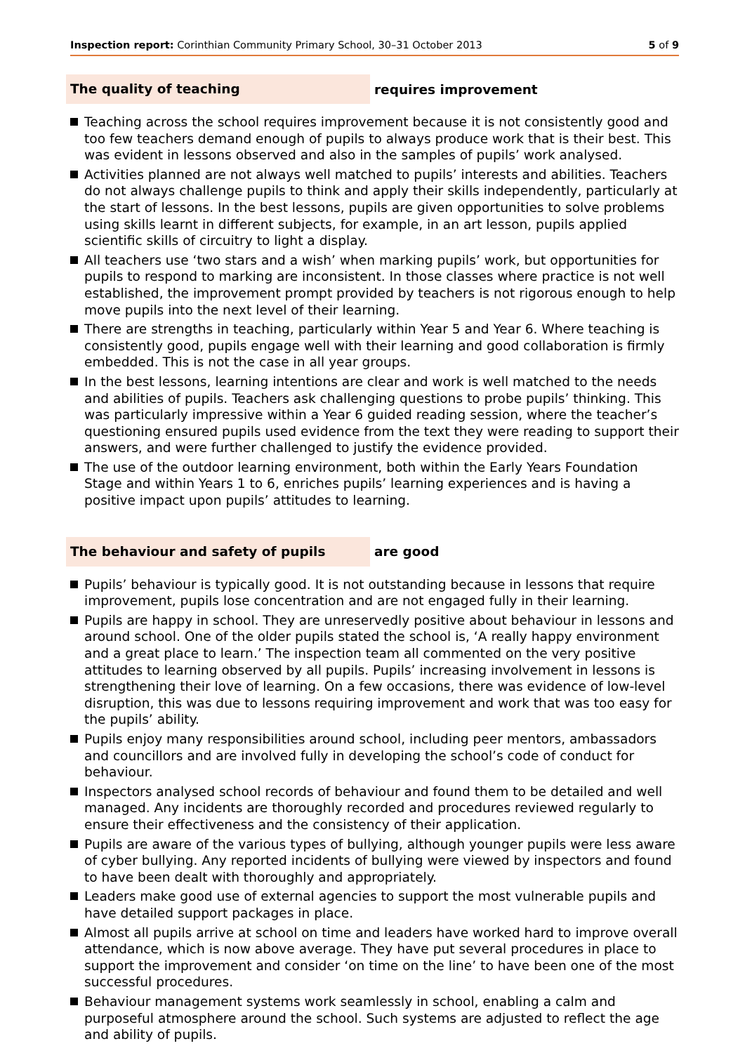Inspection report: Corinthian Community Primary School, 30–31 October 2013
5 of 9
The quality of teaching
requires improvement
Teaching across the school requires improvement because it is not consistently good and too few teachers demand enough of pupils to always produce work that is their best. This was evident in lessons observed and also in the samples of pupils’ work analysed.
Activities planned are not always well matched to pupils’ interests and abilities. Teachers do not always challenge pupils to think and apply their skills independently, particularly at the start of lessons. In the best lessons, pupils are given opportunities to solve problems using skills learnt in different subjects, for example, in an art lesson, pupils applied scientific skills of circuitry to light a display.
All teachers use ‘two stars and a wish’ when marking pupils’ work, but opportunities for pupils to respond to marking are inconsistent. In those classes where practice is not well established, the improvement prompt provided by teachers is not rigorous enough to help move pupils into the next level of their learning.
There are strengths in teaching, particularly within Year 5 and Year 6. Where teaching is consistently good, pupils engage well with their learning and good collaboration is firmly embedded. This is not the case in all year groups.
In the best lessons, learning intentions are clear and work is well matched to the needs and abilities of pupils. Teachers ask challenging questions to probe pupils’ thinking. This was particularly impressive within a Year 6 guided reading session, where the teacher’s questioning ensured pupils used evidence from the text they were reading to support their answers, and were further challenged to justify the evidence provided.
The use of the outdoor learning environment, both within the Early Years Foundation Stage and within Years 1 to 6, enriches pupils’ learning experiences and is having a positive impact upon pupils’ attitudes to learning.
The behaviour and safety of pupils
are good
Pupils’ behaviour is typically good. It is not outstanding because in lessons that require improvement, pupils lose concentration and are not engaged fully in their learning.
Pupils are happy in school. They are unreservedly positive about behaviour in lessons and around school. One of the older pupils stated the school is, ‘A really happy environment and a great place to learn.’ The inspection team all commented on the very positive attitudes to learning observed by all pupils. Pupils’ increasing involvement in lessons is strengthening their love of learning. On a few occasions, there was evidence of low-level disruption, this was due to lessons requiring improvement and work that was too easy for the pupils’ ability.
Pupils enjoy many responsibilities around school, including peer mentors, ambassadors and councillors and are involved fully in developing the school’s code of conduct for behaviour.
Inspectors analysed school records of behaviour and found them to be detailed and well managed. Any incidents are thoroughly recorded and procedures reviewed regularly to ensure their effectiveness and the consistency of their application.
Pupils are aware of the various types of bullying, although younger pupils were less aware of cyber bullying. Any reported incidents of bullying were viewed by inspectors and found to have been dealt with thoroughly and appropriately.
Leaders make good use of external agencies to support the most vulnerable pupils and have detailed support packages in place.
Almost all pupils arrive at school on time and leaders have worked hard to improve overall attendance, which is now above average. They have put several procedures in place to support the improvement and consider ‘on time on the line’ to have been one of the most successful procedures.
Behaviour management systems work seamlessly in school, enabling a calm and purposeful atmosphere around the school. Such systems are adjusted to reflect the age and ability of pupils.